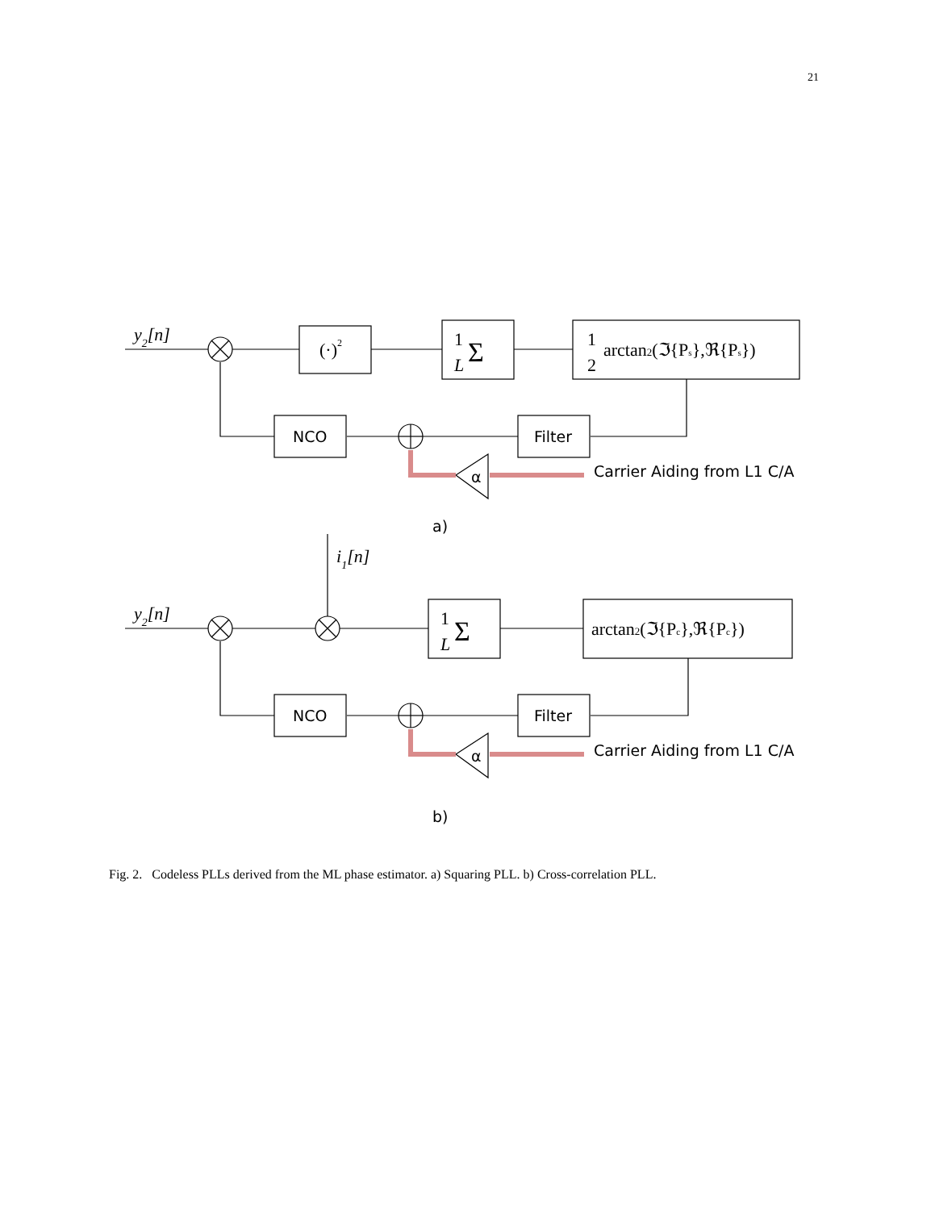21
y2[n]
y2[n]
i1[n]
(·)2
1
L
Σ
1
L
Σ
1
2
arctan2(ℑ{Ps},ℜ{Ps})
arctan2(ℑ{Pc},ℜ{Pc})
NCO
Filter
NCO
Filter
α
α
Carrier Aiding from L1 C/A
Carrier Aiding from L1 C/A
a)
b)
Fig. 2. Codeless PLLs derived from the ML phase estimator. a) Squaring PLL. b) Cross-correlation PLL.